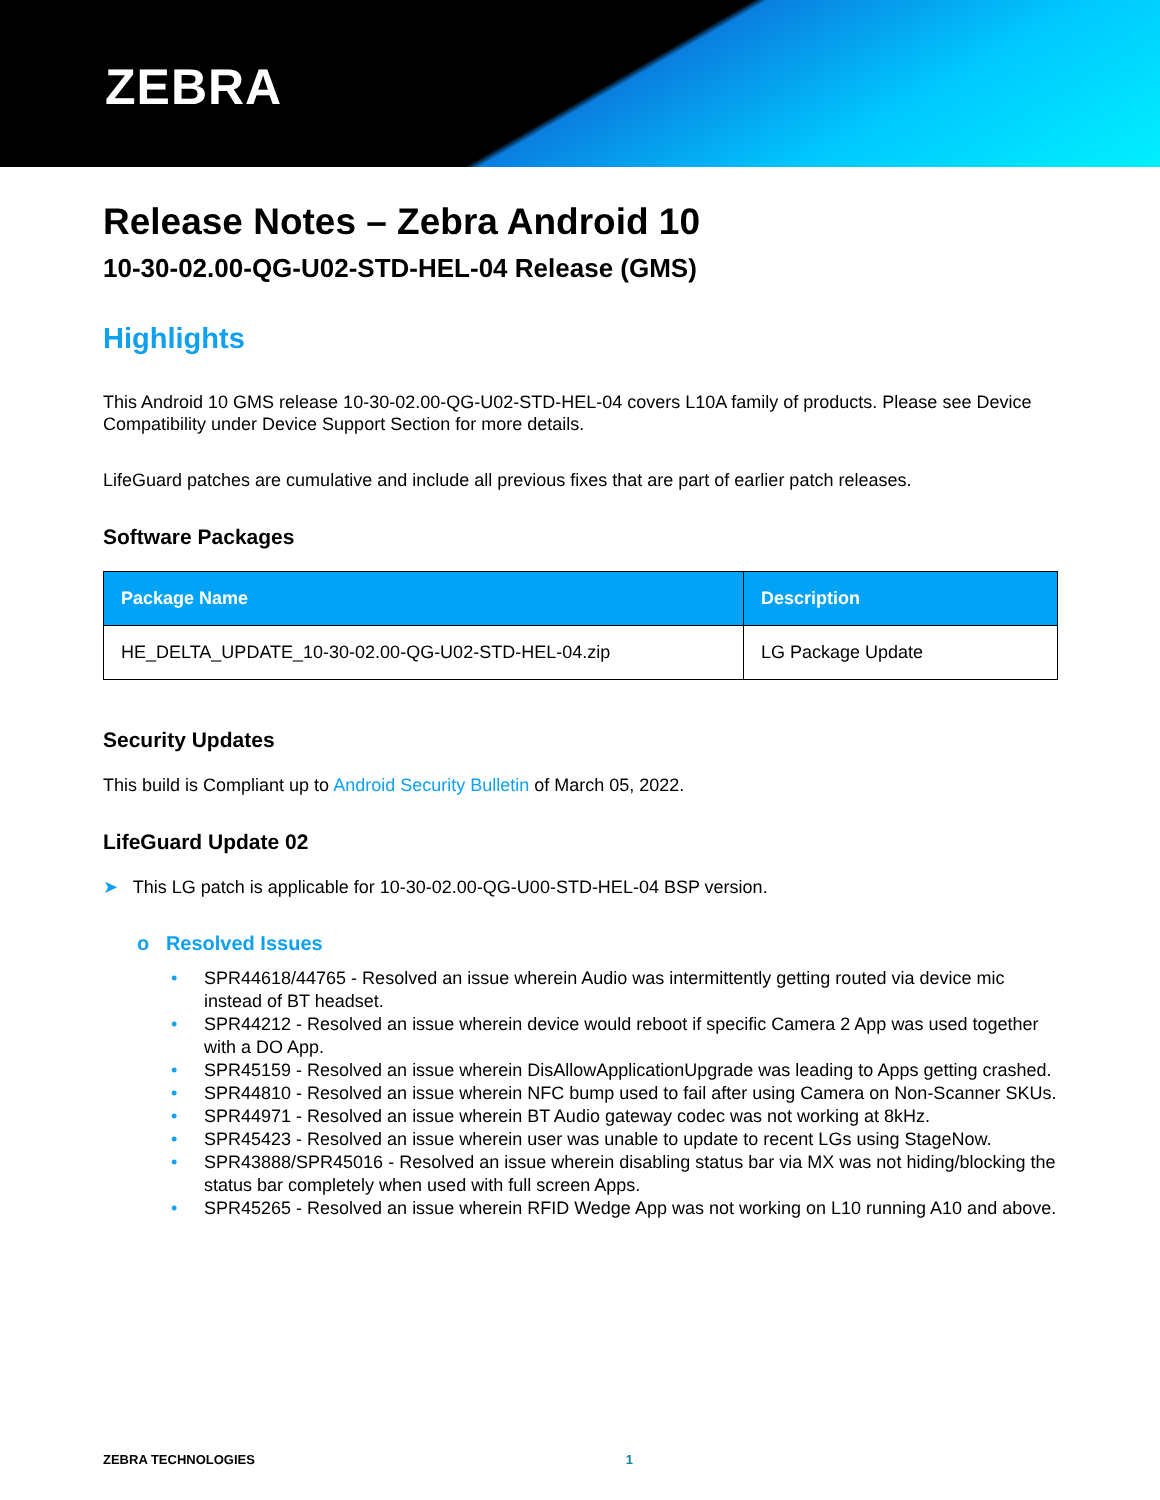ZEBRA
Release Notes – Zebra Android 10
10-30-02.00-QG-U02-STD-HEL-04 Release (GMS)
Highlights
This Android 10 GMS release 10-30-02.00-QG-U02-STD-HEL-04 covers L10A family of products. Please see Device Compatibility under Device Support Section for more details.
LifeGuard patches are cumulative and include all previous fixes that are part of earlier patch releases.
Software Packages
| Package Name | Description |
| --- | --- |
| HE_DELTA_UPDATE_10-30-02.00-QG-U02-STD-HEL-04.zip | LG Package Update |
Security Updates
This build is Compliant up to Android Security Bulletin of March 05, 2022.
LifeGuard Update 02
➤ This LG patch is applicable for 10-30-02.00-QG-U00-STD-HEL-04 BSP version.
o Resolved Issues
• SPR44618/44765 - Resolved an issue wherein Audio was intermittently getting routed via device mic instead of BT headset.
• SPR44212 - Resolved an issue wherein device would reboot if specific Camera 2 App was used together with a DO App.
• SPR45159 - Resolved an issue wherein DisAllowApplicationUpgrade was leading to Apps getting crashed.
• SPR44810 - Resolved an issue wherein NFC bump used to fail after using Camera on Non-Scanner SKUs.
• SPR44971 - Resolved an issue wherein BT Audio gateway codec was not working at 8kHz.
• SPR45423 - Resolved an issue wherein user was unable to update to recent LGs using StageNow.
• SPR43888/SPR45016 - Resolved an issue wherein disabling status bar via MX was not hiding/blocking the status bar completely when used with full screen Apps.
• SPR45265 - Resolved an issue wherein RFID Wedge App was not working on L10 running A10 and above.
ZEBRA TECHNOLOGIES 1